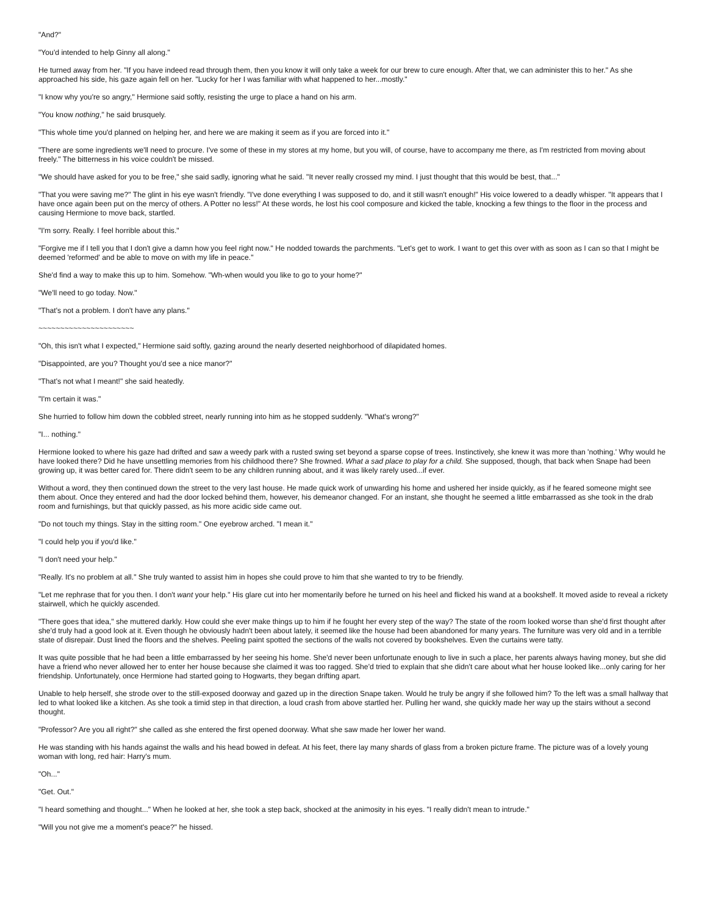"And?"
"You'd intended to help Ginny all along."
He turned away from her. "If you have indeed read through them, then you know it will only take a week for our brew to cure enough. After that, we can administer this to her." As she approached his side, his gaze again fell on her. "Lucky for her I was familiar with what happened to her...mostly."
"I know why you're so angry," Hermione said softly, resisting the urge to place a hand on his arm.
"You know nothing," he said brusquely.
"This whole time you'd planned on helping her, and here we are making it seem as if you are forced into it."
"There are some ingredients we'll need to procure. I've some of these in my stores at my home, but you will, of course, have to accompany me there, as I'm restricted from moving about freely." The bitterness in his voice couldn't be missed.
"We should have asked for you to be free," she said sadly, ignoring what he said. "It never really crossed my mind. I just thought that this would be best, that..."
"That you were saving me?" The glint in his eye wasn't friendly. "I've done everything I was supposed to do, and it still wasn't enough!" His voice lowered to a deadly whisper. "It appears that I have once again been put on the mercy of others. A Potter no less!" At these words, he lost his cool composure and kicked the table, knocking a few things to the floor in the process and causing Hermione to move back, startled.
"I'm sorry. Really. I feel horrible about this."
"Forgive me if I tell you that I don't give a damn how you feel right now." He nodded towards the parchments. "Let's get to work. I want to get this over with as soon as I can so that I might be deemed 'reformed' and be able to move on with my life in peace."
She'd find a way to make this up to him. Somehow. "Wh-when would you like to go to your home?"
"We'll need to go today. Now."
"That's not a problem. I don't have any plans."
~~~~~~~~~~~~~~~~~~~~~~
"Oh, this isn't what I expected," Hermione said softly, gazing around the nearly deserted neighborhood of dilapidated homes.
"Disappointed, are you? Thought you'd see a nice manor?"
"That's not what I meant!" she said heatedly.
"I'm certain it was."
She hurried to follow him down the cobbled street, nearly running into him as he stopped suddenly. "What's wrong?"
"I... nothing."
Hermione looked to where his gaze had drifted and saw a weedy park with a rusted swing set beyond a sparse copse of trees. Instinctively, she knew it was more than 'nothing.' Why would he have looked there? Did he have unsettling memories from his childhood there? She frowned. What a sad place to play for a child. She supposed, though, that back when Snape had been growing up, it was better cared for. There didn't seem to be any children running about, and it was likely rarely used...if ever.
Without a word, they then continued down the street to the very last house. He made quick work of unwarding his home and ushered her inside quickly, as if he feared someone might see them about. Once they entered and had the door locked behind them, however, his demeanor changed. For an instant, she thought he seemed a little embarrassed as she took in the drab room and furnishings, but that quickly passed, as his more acidic side came out.
"Do not touch my things. Stay in the sitting room." One eyebrow arched. "I mean it."
"I could help you if you'd like."
"I don't need your help."
"Really. It's no problem at all." She truly wanted to assist him in hopes she could prove to him that she wanted to try to be friendly.
"Let me rephrase that for you then. I don't want your help." His glare cut into her momentarily before he turned on his heel and flicked his wand at a bookshelf. It moved aside to reveal a rickety stairwell, which he quickly ascended.
"There goes that idea," she muttered darkly. How could she ever make things up to him if he fought her every step of the way? The state of the room looked worse than she'd first thought after she'd truly had a good look at it. Even though he obviously hadn't been about lately, it seemed like the house had been abandoned for many years. The furniture was very old and in a terrible state of disrepair. Dust lined the floors and the shelves. Peeling paint spotted the sections of the walls not covered by bookshelves. Even the curtains were tatty.
It was quite possible that he had been a little embarrassed by her seeing his home. She'd never been unfortunate enough to live in such a place, her parents always having money, but she did have a friend who never allowed her to enter her house because she claimed it was too ragged. She'd tried to explain that she didn't care about what her house looked like...only caring for her friendship. Unfortunately, once Hermione had started going to Hogwarts, they began drifting apart.
Unable to help herself, she strode over to the still-exposed doorway and gazed up in the direction Snape taken. Would he truly be angry if she followed him? To the left was a small hallway that led to what looked like a kitchen. As she took a timid step in that direction, a loud crash from above startled her. Pulling her wand, she quickly made her way up the stairs without a second thought.
"Professor? Are you all right?" she called as she entered the first opened doorway. What she saw made her lower her wand.
He was standing with his hands against the walls and his head bowed in defeat. At his feet, there lay many shards of glass from a broken picture frame. The picture was of a lovely young woman with long, red hair: Harry's mum.
"Oh..."
"Get. Out."
"I heard something and thought..." When he looked at her, she took a step back, shocked at the animosity in his eyes. "I really didn't mean to intrude."
"Will you not give me a moment's peace?" he hissed.